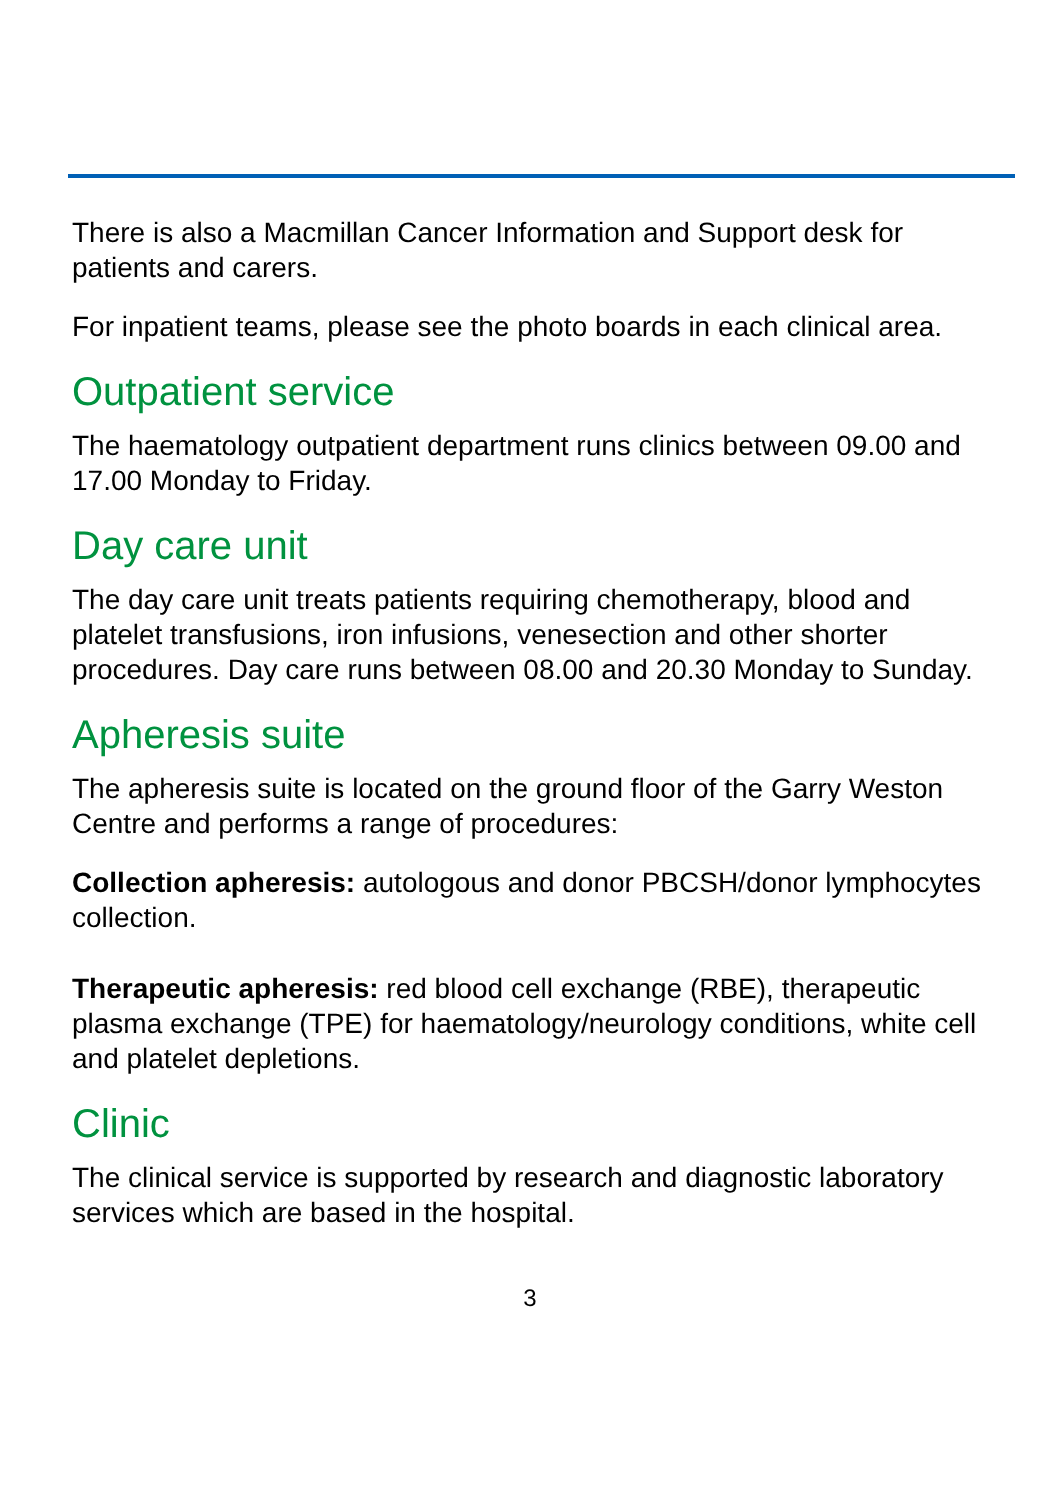There is also a Macmillan Cancer Information and Support desk for patients and carers.
For inpatient teams, please see the photo boards in each clinical area.
Outpatient service
The haematology outpatient department runs clinics between 09.00 and 17.00 Monday to Friday.
Day care unit
The day care unit treats patients requiring chemotherapy, blood and platelet transfusions, iron infusions, venesection and other shorter procedures. Day care runs between 08.00 and 20.30 Monday to Sunday.
Apheresis suite
The apheresis suite is located on the ground floor of the Garry Weston Centre and performs a range of procedures:
Collection apheresis: autologous and donor PBCSH/donor lymphocytes collection.
Therapeutic apheresis: red blood cell exchange (RBE), therapeutic plasma exchange (TPE) for haematology/neurology conditions, white cell and platelet depletions.
Clinic
The clinical service is supported by research and diagnostic laboratory services which are based in the hospital.
3